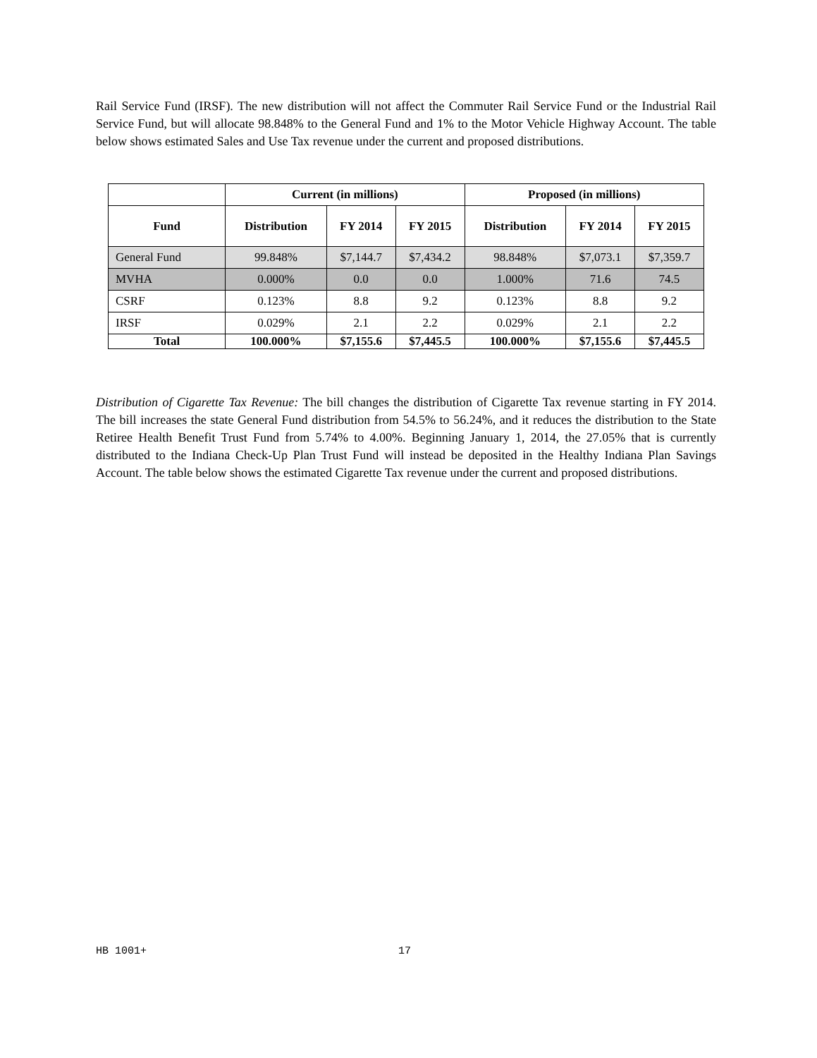Rail Service Fund (IRSF). The new distribution will not affect the Commuter Rail Service Fund or the Industrial Rail Service Fund, but will allocate 98.848% to the General Fund and 1% to the Motor Vehicle Highway Account. The table below shows estimated Sales and Use Tax revenue under the current and proposed distributions.
| | Current (in millions) | | | Proposed (in millions) | | |
| Fund | Distribution | FY 2014 | FY 2015 | Distribution | FY 2014 | FY 2015 |
| General Fund | 99.848% | $7,144.7 | $7,434.2 | 98.848% | $7,073.1 | $7,359.7 |
| MVHA | 0.000% | 0.0 | 0.0 | 1.000% | 71.6 | 74.5 |
| CSRF | 0.123% | 8.8 | 9.2 | 0.123% | 8.8 | 9.2 |
| IRSF | 0.029% | 2.1 | 2.2 | 0.029% | 2.1 | 2.2 |
| Total | 100.000% | $7,155.6 | $7,445.5 | 100.000% | $7,155.6 | $7,445.5 |
Distribution of Cigarette Tax Revenue: The bill changes the distribution of Cigarette Tax revenue starting in FY 2014. The bill increases the state General Fund distribution from 54.5% to 56.24%, and it reduces the distribution to the State Retiree Health Benefit Trust Fund from 5.74% to 4.00%. Beginning January 1, 2014, the 27.05% that is currently distributed to the Indiana Check-Up Plan Trust Fund will instead be deposited in the Healthy Indiana Plan Savings Account. The table below shows the estimated Cigarette Tax revenue under the current and proposed distributions.
HB 1001+ 17